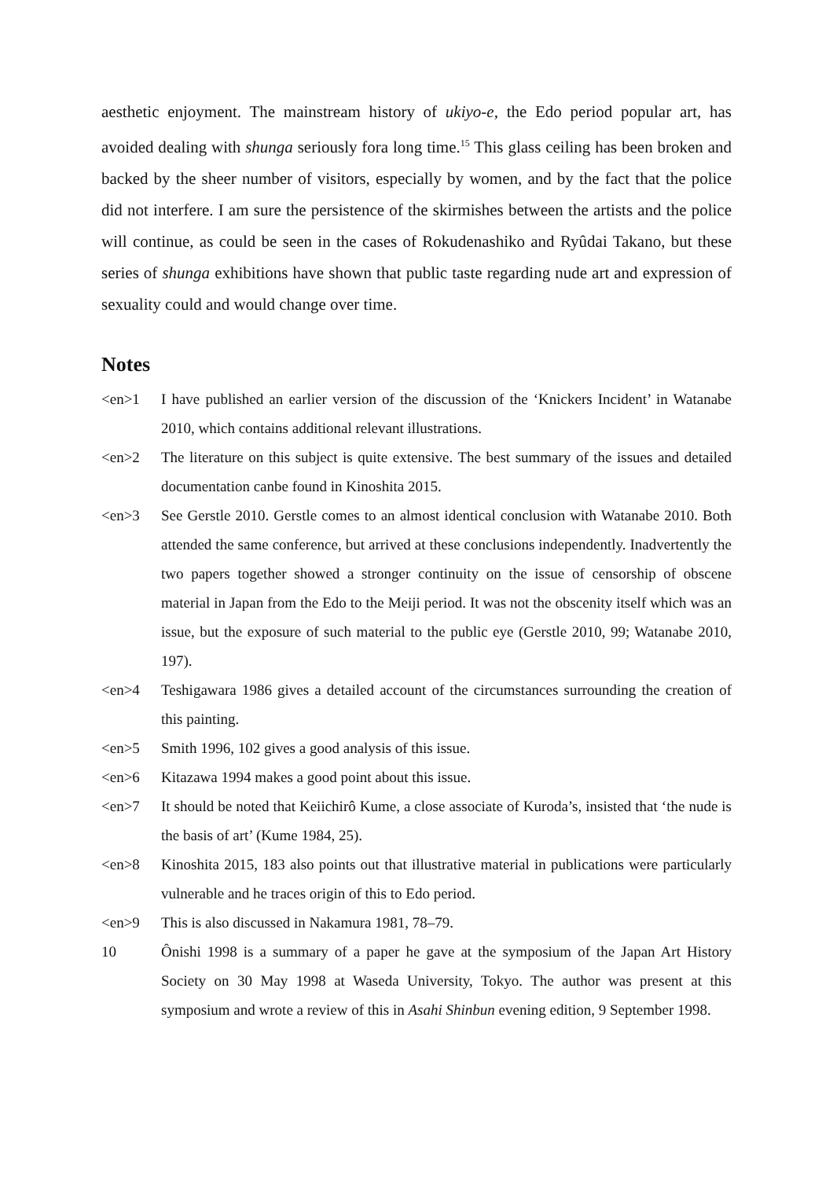aesthetic enjoyment. The mainstream history of ukiyo-e, the Edo period popular art, has avoided dealing with shunga seriously fora long time.<sup>15</sup> This glass ceiling has been broken and backed by the sheer number of visitors, especially by women, and by the fact that the police did not interfere. I am sure the persistence of the skirmishes between the artists and the police will continue, as could be seen in the cases of Rokudenashiko and Ryûdai Takano, but these series of shunga exhibitions have shown that public taste regarding nude art and expression of sexuality could and would change over time.
Notes
<en>1 I have published an earlier version of the discussion of the ‘Knickers Incident’ in Watanabe 2010, which contains additional relevant illustrations.
<en>2 The literature on this subject is quite extensive. The best summary of the issues and detailed documentation canbe found in Kinoshita 2015.
<en>3 See Gerstle 2010. Gerstle comes to an almost identical conclusion with Watanabe 2010. Both attended the same conference, but arrived at these conclusions independently. Inadvertently the two papers together showed a stronger continuity on the issue of censorship of obscene material in Japan from the Edo to the Meiji period. It was not the obscenity itself which was an issue, but the exposure of such material to the public eye (Gerstle 2010, 99; Watanabe 2010, 197).
<en>4 Teshigawara 1986 gives a detailed account of the circumstances surrounding the creation of this painting.
<en>5 Smith 1996, 102 gives a good analysis of this issue.
<en>6 Kitazawa 1994 makes a good point about this issue.
<en>7 It should be noted that Keiichirô Kume, a close associate of Kuroda’s, insisted that ‘the nude is the basis of art’ (Kume 1984, 25).
<en>8 Kinoshita 2015, 183 also points out that illustrative material in publications were particularly vulnerable and he traces origin of this to Edo period.
<en>9 This is also discussed in Nakamura 1981, 78–79.
10 Ônishi 1998 is a summary of a paper he gave at the symposium of the Japan Art History Society on 30 May 1998 at Waseda University, Tokyo. The author was present at this symposium and wrote a review of this in Asahi Shinbun evening edition, 9 September 1998.